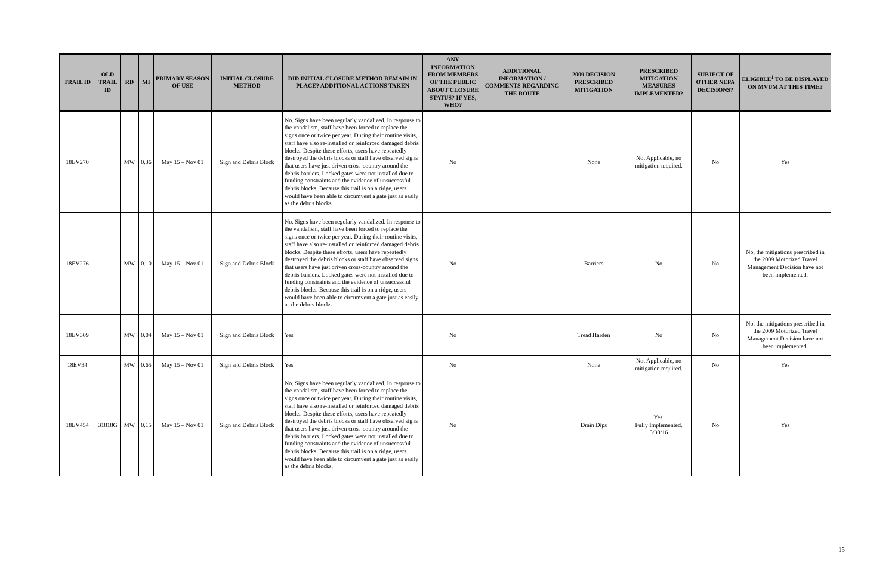| TRAIL ID | OLD TRAIL ID | RD | MI | PRIMARY SEASON OF USE | INITIAL CLOSURE METHOD | DID INITIAL CLOSURE METHOD REMAIN IN PLACE? ADDITIONAL ACTIONS TAKEN | ANY INFORMATION FROM MEMBERS OF THE PUBLIC ABOUT CLOSURE STATUS? IF YES, WHO? | ADDITIONAL INFORMATION / COMMENTS REGARDING THE ROUTE | 2009 DECISION PRESCRIBED MITIGATION | PRESCRIBED MITIGATION MEASURES IMPLEMENTED? | SUBJECT OF OTHER NEPA DECISIONS? | ELIGIBLE<sup>1</sup> TO BE DISPLAYED ON MVUM AT THIS TIME? |
| --- | --- | --- | --- | --- | --- | --- | --- | --- | --- | --- | --- | --- |
| 18EV270 | | MW | 0.36 | May 15 – Nov 01 | Sign and Debris Block | No. Signs have been regularly vandalized. In response to the vandalism, staff have been forced to replace the signs once or twice per year. During their routine visits, staff have also re-installed or reinforced damaged debris blocks. Despite these efforts, users have repeatedly destroyed the debris blocks or staff have observed signs that users have just driven cross-country around the debris barriers. Locked gates were not installed due to funding constraints and the evidence of unsuccessful debris blocks. Because this trail is on a ridge, users would have been able to circumvent a gate just as easily as the debris blocks. | No | | None | Not Applicable, no mitigation required. | No | Yes |
| 18EV276 | | MW | 0.10 | May 15 – Nov 01 | Sign and Debris Block | No. Signs have been regularly vandalized. In response to the vandalism, staff have been forced to replace the signs once or twice per year. During their routine visits, staff have also re-installed or reinforced damaged debris blocks. Despite these efforts, users have repeatedly destroyed the debris blocks or staff have observed signs that users have just driven cross-country around the debris barriers. Locked gates were not installed due to funding constraints and the evidence of unsuccessful debris blocks. Because this trail is on a ridge, users would have been able to circumvent a gate just as easily as the debris blocks. | No | | Barriers | No | No | No, the mitigations prescribed in the 2009 Motorized Travel Management Decision have not been implemented. |
| 18EV309 | | MW | 0.04 | May 15 – Nov 01 | Sign and Debris Block | Yes | No | | Tread Harden | No | No | No, the mitigations prescribed in the 2009 Motorized Travel Management Decision have not been implemented. |
| 18EV34 | | MW | 0.65 | May 15 – Nov 01 | Sign and Debris Block | Yes | No | | None | Not Applicable, no mitigation required. | No | Yes |
| 18EV454 | 31818G | MW | 0.15 | May 15 – Nov 01 | Sign and Debris Block | No. Signs have been regularly vandalized. In response to the vandalism, staff have been forced to replace the signs once or twice per year. During their routine visits, staff have also re-installed or reinforced damaged debris blocks. Despite these efforts, users have repeatedly destroyed the debris blocks or staff have observed signs that users have just driven cross-country around the debris barriers. Locked gates were not installed due to funding constraints and the evidence of unsuccessful debris blocks. Because this trail is on a ridge, users would have been able to circumvent a gate just as easily as the debris blocks. | No | | Drain Dips | Yes. Fully Implemented. 5/30/16 | No | Yes |
15